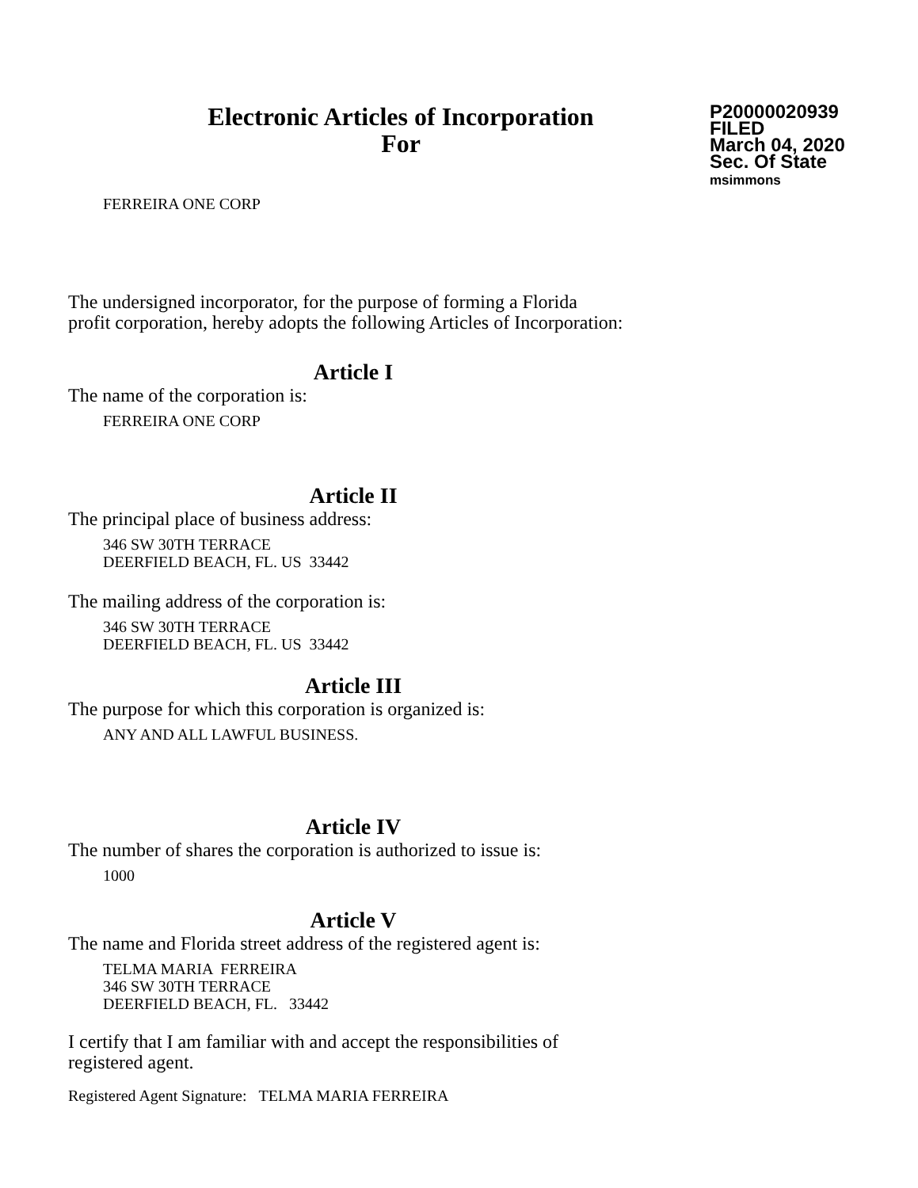Electronic Articles of Incorporation
For
P20000020939
FILED
March 04, 2020
Sec. Of State
msimmons
FERREIRA ONE CORP
The undersigned incorporator, for the purpose of forming a Florida
profit corporation, hereby adopts the following Articles of Incorporation:
Article I
The name of the corporation is:
FERREIRA ONE CORP
Article II
The principal place of business address:
346 SW 30TH TERRACE
DEERFIELD BEACH, FL. US 33442
The mailing address of the corporation is:
346 SW 30TH TERRACE
DEERFIELD BEACH, FL. US 33442
Article III
The purpose for which this corporation is organized is:
ANY AND ALL LAWFUL BUSINESS.
Article IV
The number of shares the corporation is authorized to issue is:
1000
Article V
The name and Florida street address of the registered agent is:
TELMA MARIA FERREIRA
346 SW 30TH TERRACE
DEERFIELD BEACH, FL. 33442
I certify that I am familiar with and accept the responsibilities of
registered agent.
Registered Agent Signature: TELMA MARIA FERREIRA